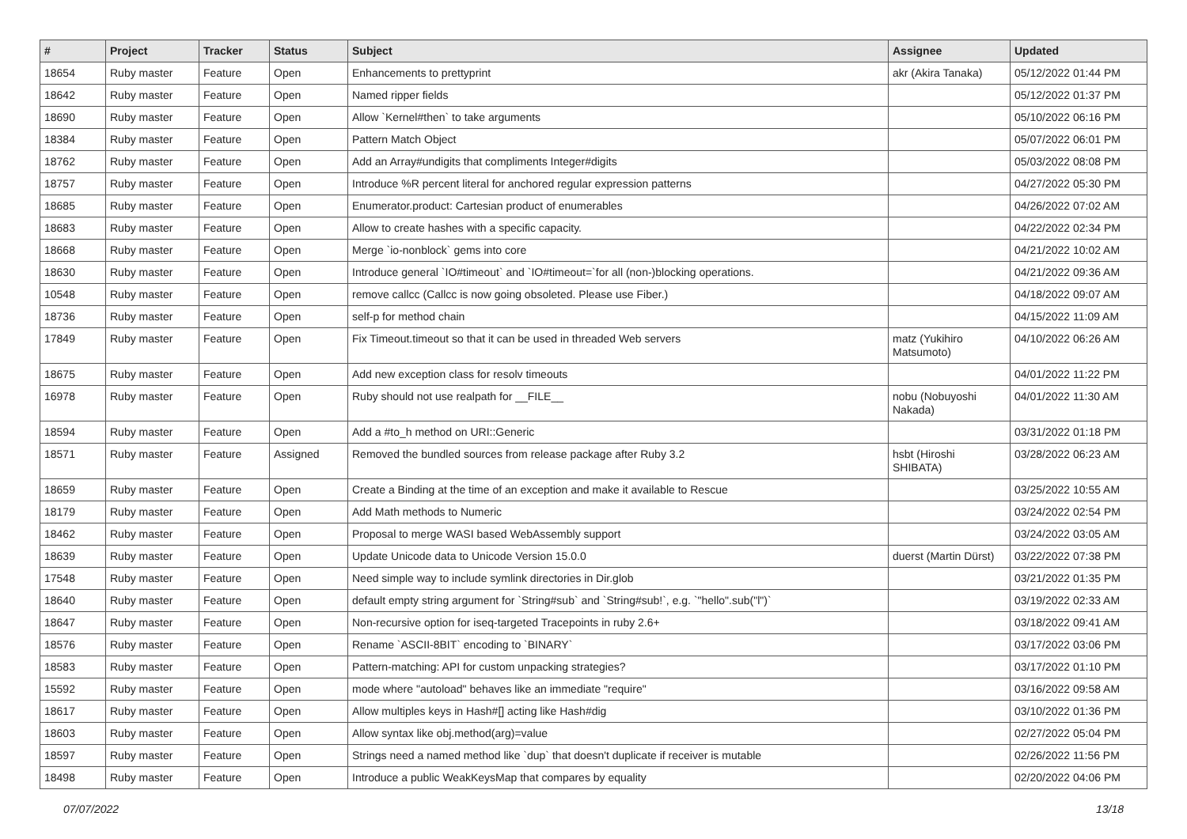| # | Project | Tracker | Status | Subject | Assignee | Updated |
| --- | --- | --- | --- | --- | --- | --- |
| 18654 | Ruby master | Feature | Open | Enhancements to prettyprint | akr (Akira Tanaka) | 05/12/2022 01:44 PM |
| 18642 | Ruby master | Feature | Open | Named ripper fields | | 05/12/2022 01:37 PM |
| 18690 | Ruby master | Feature | Open | Allow `Kernel#then` to take arguments | | 05/10/2022 06:16 PM |
| 18384 | Ruby master | Feature | Open | Pattern Match Object | | 05/07/2022 06:01 PM |
| 18762 | Ruby master | Feature | Open | Add an Array#undigits that compliments Integer#digits | | 05/03/2022 08:08 PM |
| 18757 | Ruby master | Feature | Open | Introduce %R percent literal for anchored regular expression patterns | | 04/27/2022 05:30 PM |
| 18685 | Ruby master | Feature | Open | Enumerator.product: Cartesian product of enumerables | | 04/26/2022 07:02 AM |
| 18683 | Ruby master | Feature | Open | Allow to create hashes with a specific capacity. | | 04/22/2022 02:34 PM |
| 18668 | Ruby master | Feature | Open | Merge `io-nonblock` gems into core | | 04/21/2022 10:02 AM |
| 18630 | Ruby master | Feature | Open | Introduce general `IO#timeout` and `IO#timeout=`for all (non-)blocking operations. | | 04/21/2022 09:36 AM |
| 10548 | Ruby master | Feature | Open | remove callcc (Callcc is now going obsoleted. Please use Fiber.) | | 04/18/2022 09:07 AM |
| 18736 | Ruby master | Feature | Open | self-p for method chain | | 04/15/2022 11:09 AM |
| 17849 | Ruby master | Feature | Open | Fix Timeout.timeout so that it can be used in threaded Web servers | matz (Yukihiro Matsumoto) | 04/10/2022 06:26 AM |
| 18675 | Ruby master | Feature | Open | Add new exception class for resolv timeouts | | 04/01/2022 11:22 PM |
| 16978 | Ruby master | Feature | Open | Ruby should not use realpath for __FILE__ | nobu (Nobuyoshi Nakada) | 04/01/2022 11:30 AM |
| 18594 | Ruby master | Feature | Open | Add a #to_h method on URI::Generic | | 03/31/2022 01:18 PM |
| 18571 | Ruby master | Feature | Assigned | Removed the bundled sources from release package after Ruby 3.2 | hsbt (Hiroshi SHIBATA) | 03/28/2022 06:23 AM |
| 18659 | Ruby master | Feature | Open | Create a Binding at the time of an exception and make it available to Rescue | | 03/25/2022 10:55 AM |
| 18179 | Ruby master | Feature | Open | Add Math methods to Numeric | | 03/24/2022 02:54 PM |
| 18462 | Ruby master | Feature | Open | Proposal to merge WASI based WebAssembly support | | 03/24/2022 03:05 AM |
| 18639 | Ruby master | Feature | Open | Update Unicode data to Unicode Version 15.0.0 | duerst (Martin Dürst) | 03/22/2022 07:38 PM |
| 17548 | Ruby master | Feature | Open | Need simple way to include symlink directories in Dir.glob | | 03/21/2022 01:35 PM |
| 18640 | Ruby master | Feature | Open | default empty string argument for `String#sub` and `String#sub!`, e.g. `"hello".sub("l")` | | 03/19/2022 02:33 AM |
| 18647 | Ruby master | Feature | Open | Non-recursive option for iseq-targeted Tracepoints in ruby 2.6+ | | 03/18/2022 09:41 AM |
| 18576 | Ruby master | Feature | Open | Rename `ASCII-8BIT` encoding to `BINARY` | | 03/17/2022 03:06 PM |
| 18583 | Ruby master | Feature | Open | Pattern-matching: API for custom unpacking strategies? | | 03/17/2022 01:10 PM |
| 15592 | Ruby master | Feature | Open | mode where "autoload" behaves like an immediate "require" | | 03/16/2022 09:58 AM |
| 18617 | Ruby master | Feature | Open | Allow multiples keys in Hash#[] acting like Hash#dig | | 03/10/2022 01:36 PM |
| 18603 | Ruby master | Feature | Open | Allow syntax like obj.method(arg)=value | | 02/27/2022 05:04 PM |
| 18597 | Ruby master | Feature | Open | Strings need a named method like `dup` that doesn't duplicate if receiver is mutable | | 02/26/2022 11:56 PM |
| 18498 | Ruby master | Feature | Open | Introduce a public WeakKeysMap that compares by equality | | 02/20/2022 04:06 PM |
07/07/2022 13/18